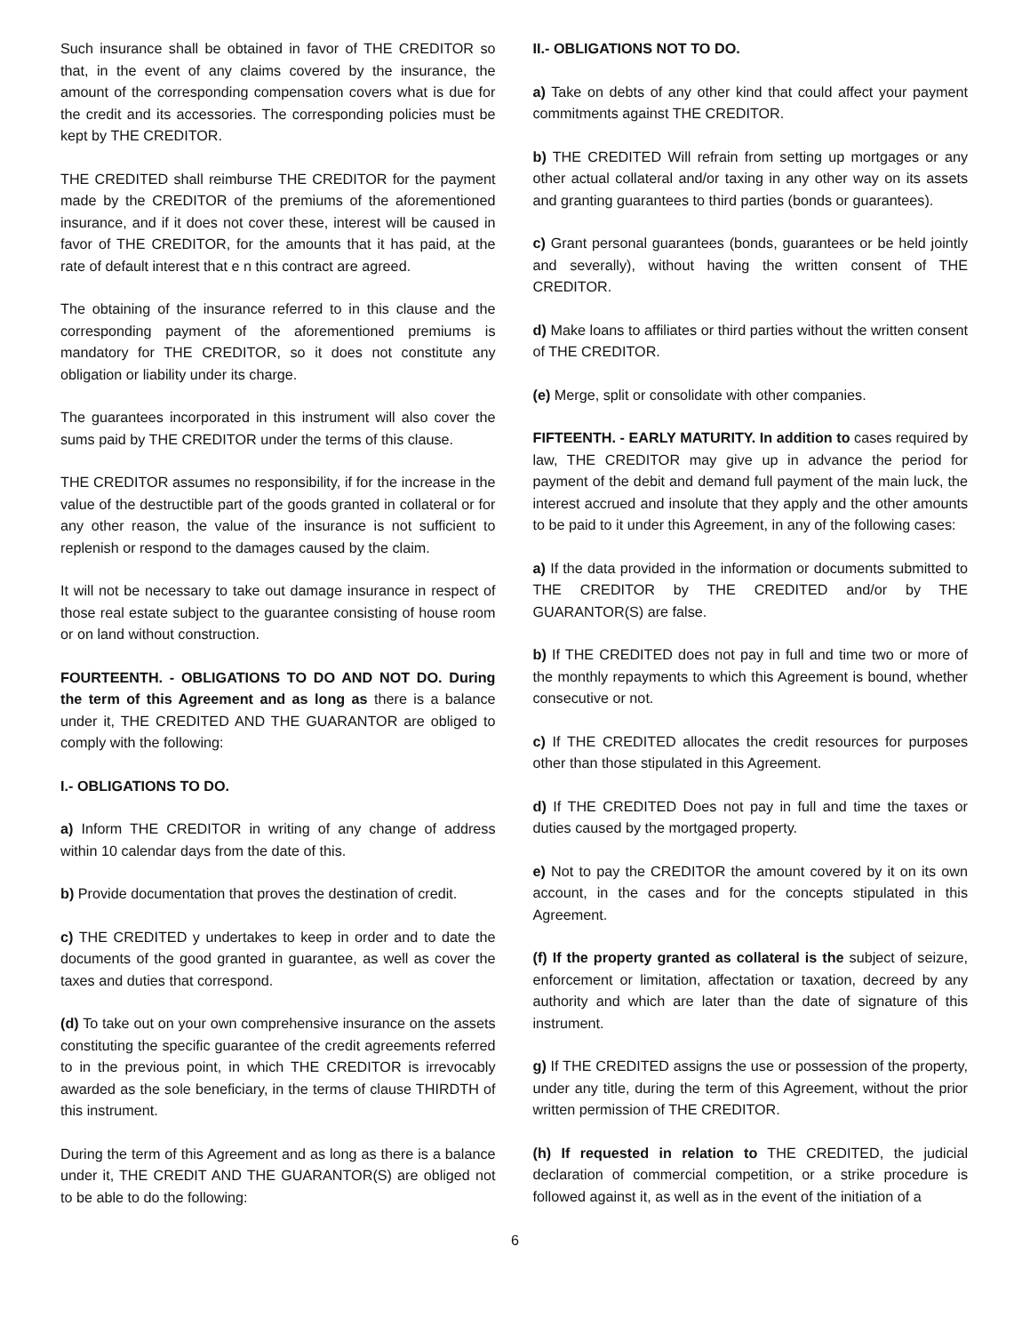Such insurance shall be obtained in favor of THE CREDITOR so that, in the event of any claims covered by the insurance, the amount of the corresponding compensation covers what is due for the credit and its accessories. The corresponding policies must be kept by THE CREDITOR.
THE CREDITED shall reimburse THE CREDITOR for the payment made by the CREDITOR of the premiums of the aforementioned insurance, and if it does not cover these, interest will be caused in favor of THE CREDITOR, for the amounts that it has paid, at the rate of default interest that e n this contract are agreed.
The obtaining of the insurance referred to in this clause and the corresponding payment of the aforementioned premiums is mandatory for THE CREDITOR, so it does not constitute any obligation or liability under its charge.
The guarantees incorporated in this instrument will also cover the sums paid by THE CREDITOR under the terms of this clause.
THE CREDITOR assumes no responsibility, if for the increase in the value of the destructible part of the goods granted in collateral or for any other reason, the value of the insurance is not sufficient to replenish or respond to the damages caused by the claim.
It will not be necessary to take out damage insurance in respect of those real estate subject to the guarantee consisting of house room or on land without construction.
FOURTEENTH. - OBLIGATIONS TO DO AND NOT DO. During the term of this Agreement and as long as there is a balance under it, THE CREDITED AND THE GUARANTOR are obliged to comply with the following:
I.- OBLIGATIONS TO DO.
a) Inform THE CREDITOR in writing of any change of address within 10 calendar days from the date of this.
b) Provide documentation that proves the destination of credit.
c) THE CREDITED y undertakes to keep in order and to date the documents of the good granted in guarantee, as well as cover the taxes and duties that correspond.
(d) To take out on your own comprehensive insurance on the assets constituting the specific guarantee of the credit agreements referred to in the previous point, in which THE CREDITOR is irrevocably awarded as the sole beneficiary, in the terms of clause THIRDTH of this instrument.
During the term of this Agreement and as long as there is a balance under it, THE CREDIT AND THE GUARANTOR(S) are obliged not to be able to do the following:
II.- OBLIGATIONS NOT TO DO.
a) Take on debts of any other kind that could affect your payment commitments against THE CREDITOR.
b) THE CREDITED Will refrain from setting up mortgages or any other actual collateral and/or taxing in any other way on its assets and granting guarantees to third parties (bonds or guarantees).
c) Grant personal guarantees (bonds, guarantees or be held jointly and severally), without having the written consent of THE CREDITOR.
d) Make loans to affiliates or third parties without the written consent of THE CREDITOR.
(e) Merge, split or consolidate with other companies.
FIFTEENTH. - EARLY MATURITY. In addition to cases required by law, THE CREDITOR may give up in advance the period for payment of the debit and demand full payment of the main luck, the interest accrued and insolute that they apply and the other amounts to be paid to it under this Agreement, in any of the following cases:
a) If the data provided in the information or documents submitted to THE CREDITOR by THE CREDITED and/or by THE GUARANTOR(S) are false.
b) If THE CREDITED does not pay in full and time two or more of the monthly repayments to which this Agreement is bound, whether consecutive or not.
c) If THE CREDITED allocates the credit resources for purposes other than those stipulated in this Agreement.
d) If THE CREDITED Does not pay in full and time the taxes or duties caused by the mortgaged property.
e) Not to pay the CREDITOR the amount covered by it on its own account, in the cases and for the concepts stipulated in this Agreement.
(f) If the property granted as collateral is the subject of seizure, enforcement or limitation, affectation or taxation, decreed by any authority and which are later than the date of signature of this instrument.
g) If THE CREDITED assigns the use or possession of the property, under any title, during the term of this Agreement, without the prior written permission of THE CREDITOR.
(h) If requested in relation to THE CREDITED, the judicial declaration of commercial competition, or a strike procedure is followed against it, as well as in the event of the initiation of a
6